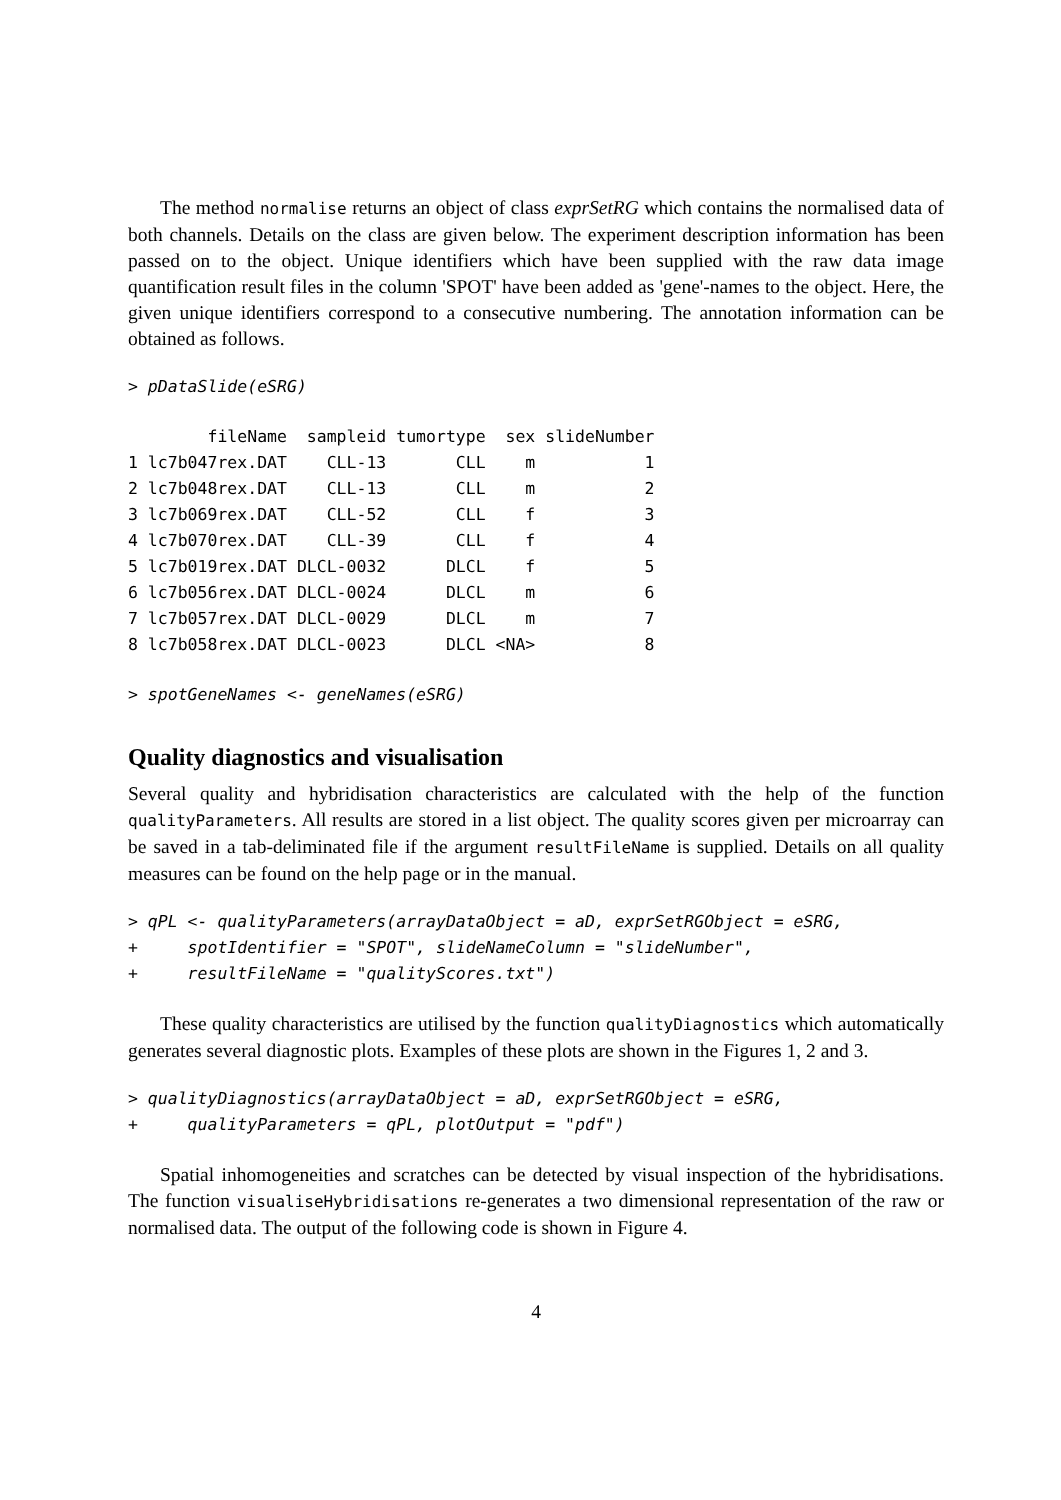The method normalise returns an object of class exprSetRG which contains the normalised data of both channels. Details on the class are given below. The experiment description information has been passed on to the object. Unique identifiers which have been supplied with the raw data image quantification result files in the column 'SPOT' have been added as 'gene'-names to the object. Here, the given unique identifiers correspond to a consecutive numbering. The annotation information can be obtained as follows.
> pDataSlide(eSRG)
        fileName  sampleid tumortype  sex slideNumber
1 lc7b047rex.DAT    CLL-13       CLL    m           1
2 lc7b048rex.DAT    CLL-13       CLL    m           2
3 lc7b069rex.DAT    CLL-52       CLL    f           3
4 lc7b070rex.DAT    CLL-39       CLL    f           4
5 lc7b019rex.DAT DLCL-0032      DLCL    f           5
6 lc7b056rex.DAT DLCL-0024      DLCL    m           6
7 lc7b057rex.DAT DLCL-0029      DLCL    m           7
8 lc7b058rex.DAT DLCL-0023      DLCL <NA>           8
> spotGeneNames <- geneNames(eSRG)
Quality diagnostics and visualisation
Several quality and hybridisation characteristics are calculated with the help of the function qualityParameters. All results are stored in a list object. The quality scores given per microarray can be saved in a tab-deliminated file if the argument resultFileName is supplied. Details on all quality measures can be found on the help page or in the manual.
> qPL <- qualityParameters(arrayDataObject = aD, exprSetRGObject = eSRG,
+     spotIdentifier = "SPOT", slideNameColumn = "slideNumber",
+     resultFileName = "qualityScores.txt")
These quality characteristics are utilised by the function qualityDiagnostics which automatically generates several diagnostic plots. Examples of these plots are shown in the Figures 1, 2 and 3.
> qualityDiagnostics(arrayDataObject = aD, exprSetRGObject = eSRG,
+     qualityParameters = qPL, plotOutput = "pdf")
Spatial inhomogeneities and scratches can be detected by visual inspection of the hybridisations. The function visualiseHybridisations re-generates a two dimensional representation of the raw or normalised data. The output of the following code is shown in Figure 4.
4